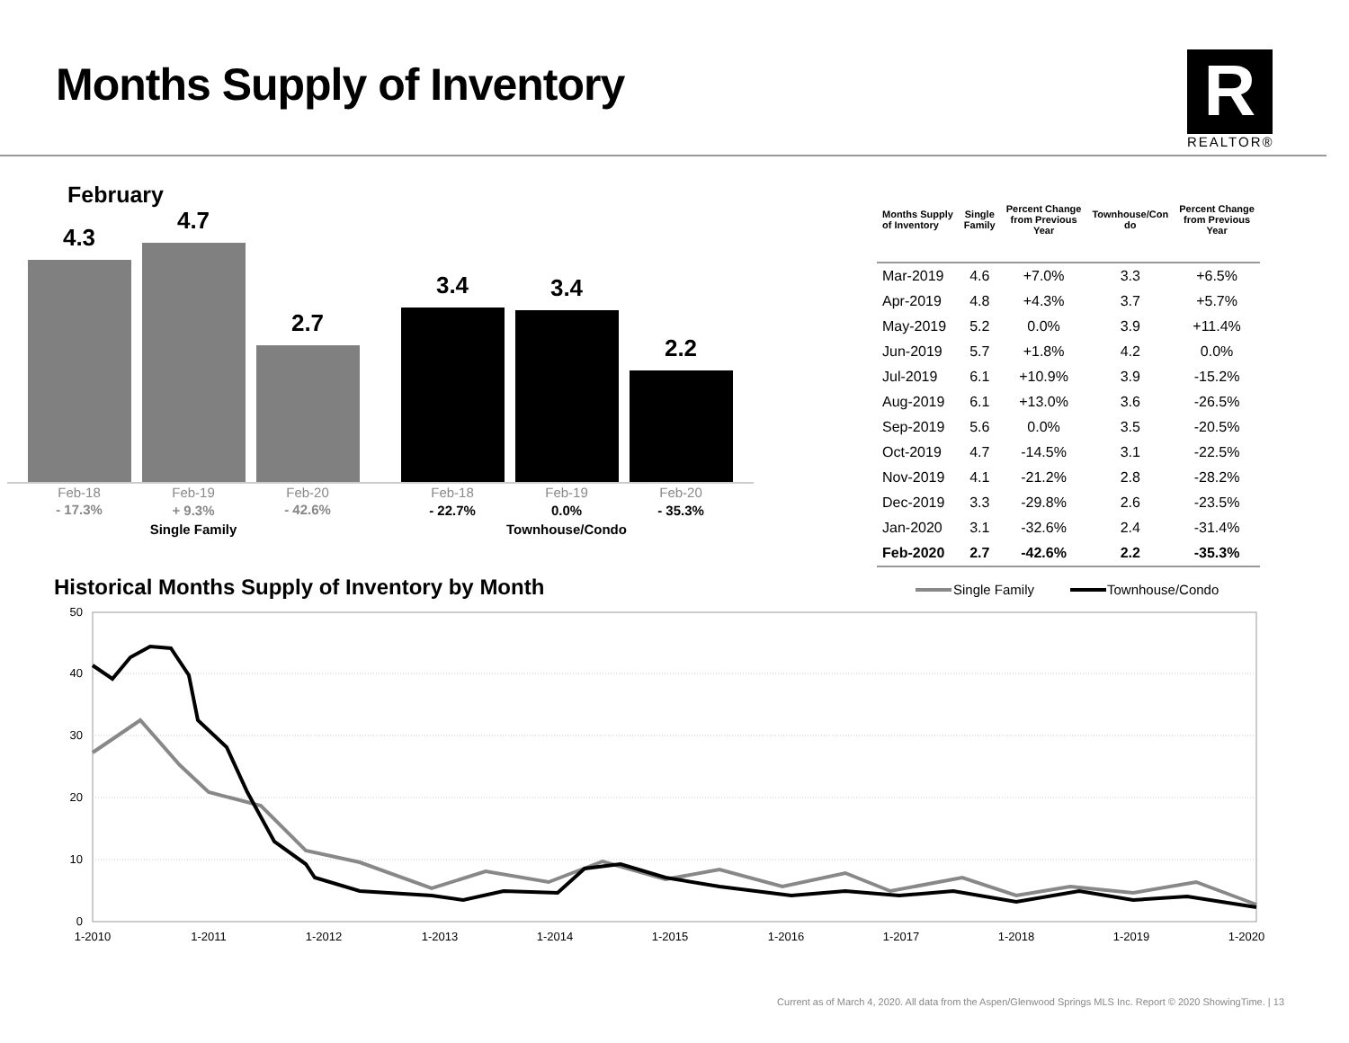Months Supply of Inventory
R
REALTOR®
February
4.3
4.7
2.7
3.4
3.4
2.2
Feb-18
Feb-19
Feb-20
Feb-18
Feb-19
Feb-20
- 17.3%
+ 9.3%
- 42.6%
- 22.7%
0.0%
- 35.3%
Single Family
Townhouse/Condo
| Months Supply of Inventory | Single Family | Percent Change from Previous Year | Townhouse/Con do | Percent Change from Previous Year |
| --- | --- | --- | --- | --- |
| Mar-2019 | 4.6 | +7.0% | 3.3 | +6.5% |
| Apr-2019 | 4.8 | +4.3% | 3.7 | +5.7% |
| May-2019 | 5.2 | 0.0% | 3.9 | +11.4% |
| Jun-2019 | 5.7 | +1.8% | 4.2 | 0.0% |
| Jul-2019 | 6.1 | +10.9% | 3.9 | -15.2% |
| Aug-2019 | 6.1 | +13.0% | 3.6 | -26.5% |
| Sep-2019 | 5.6 | 0.0% | 3.5 | -20.5% |
| Oct-2019 | 4.7 | -14.5% | 3.1 | -22.5% |
| Nov-2019 | 4.1 | -21.2% | 2.8 | -28.2% |
| Dec-2019 | 3.3 | -29.8% | 2.6 | -23.5% |
| Jan-2020 | 3.1 | -32.6% | 2.4 | -31.4% |
| Feb-2020 | 2.7 | -42.6% | 2.2 | -35.3% |
Historical Months Supply of Inventory by Month
Single Family
Townhouse/Condo
50
40
30
20
10
0
1-2010
1-2011
1-2012
1-2013
1-2014
1-2015
1-2016
1-2017
1-2018
1-2019
1-2020
Current as of March 4, 2020. All data from the Aspen/Glenwood Springs MLS Inc. Report © 2020 ShowingTime. | 13